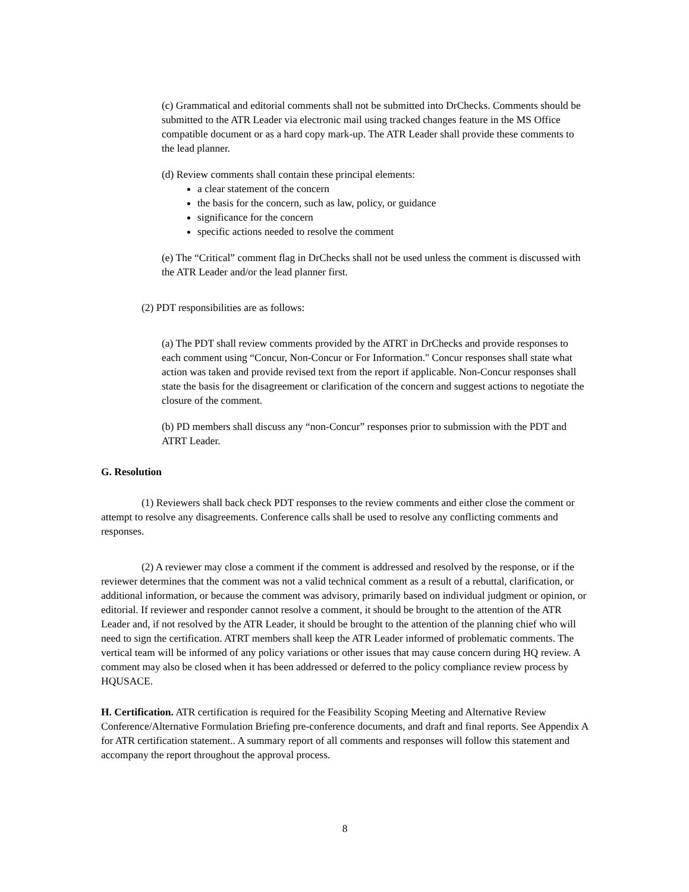(c) Grammatical and editorial comments shall not be submitted into DrChecks. Comments should be submitted to the ATR Leader via electronic mail using tracked changes feature in the MS Office compatible document or as a hard copy mark-up. The ATR Leader shall provide these comments to the lead planner.
(d) Review comments shall contain these principal elements:
a clear statement of the concern
the basis for the concern, such as law, policy, or guidance
significance for the concern
specific actions needed to resolve the comment
(e) The “Critical” comment flag in DrChecks shall not be used unless the comment is discussed with the ATR Leader and/or the lead planner first.
(2) PDT responsibilities are as follows:
(a) The PDT shall review comments provided by the ATRT in DrChecks and provide responses to each comment using “Concur, Non-Concur or For Information." Concur responses shall state what action was taken and provide revised text from the report if applicable. Non-Concur responses shall state the basis for the disagreement or clarification of the concern and suggest actions to negotiate the closure of the comment.
(b) PD members shall discuss any “non-Concur” responses prior to submission with the PDT and ATRT Leader.
G. Resolution
(1) Reviewers shall back check PDT responses to the review comments and either close the comment or attempt to resolve any disagreements. Conference calls shall be used to resolve any conflicting comments and responses.
(2) A reviewer may close a comment if the comment is addressed and resolved by the response, or if the reviewer determines that the comment was not a valid technical comment as a result of a rebuttal, clarification, or additional information, or because the comment was advisory, primarily based on individual judgment or opinion, or editorial. If reviewer and responder cannot resolve a comment, it should be brought to the attention of the ATR Leader and, if not resolved by the ATR Leader, it should be brought to the attention of the planning chief who will need to sign the certification. ATRT members shall keep the ATR Leader informed of problematic comments. The vertical team will be informed of any policy variations or other issues that may cause concern during HQ review. A comment may also be closed when it has been addressed or deferred to the policy compliance review process by HQUSACE.
H. Certification. ATR certification is required for the Feasibility Scoping Meeting and Alternative Review Conference/Alternative Formulation Briefing pre-conference documents, and draft and final reports. See Appendix A for ATR certification statement.. A summary report of all comments and responses will follow this statement and accompany the report throughout the approval process.
8